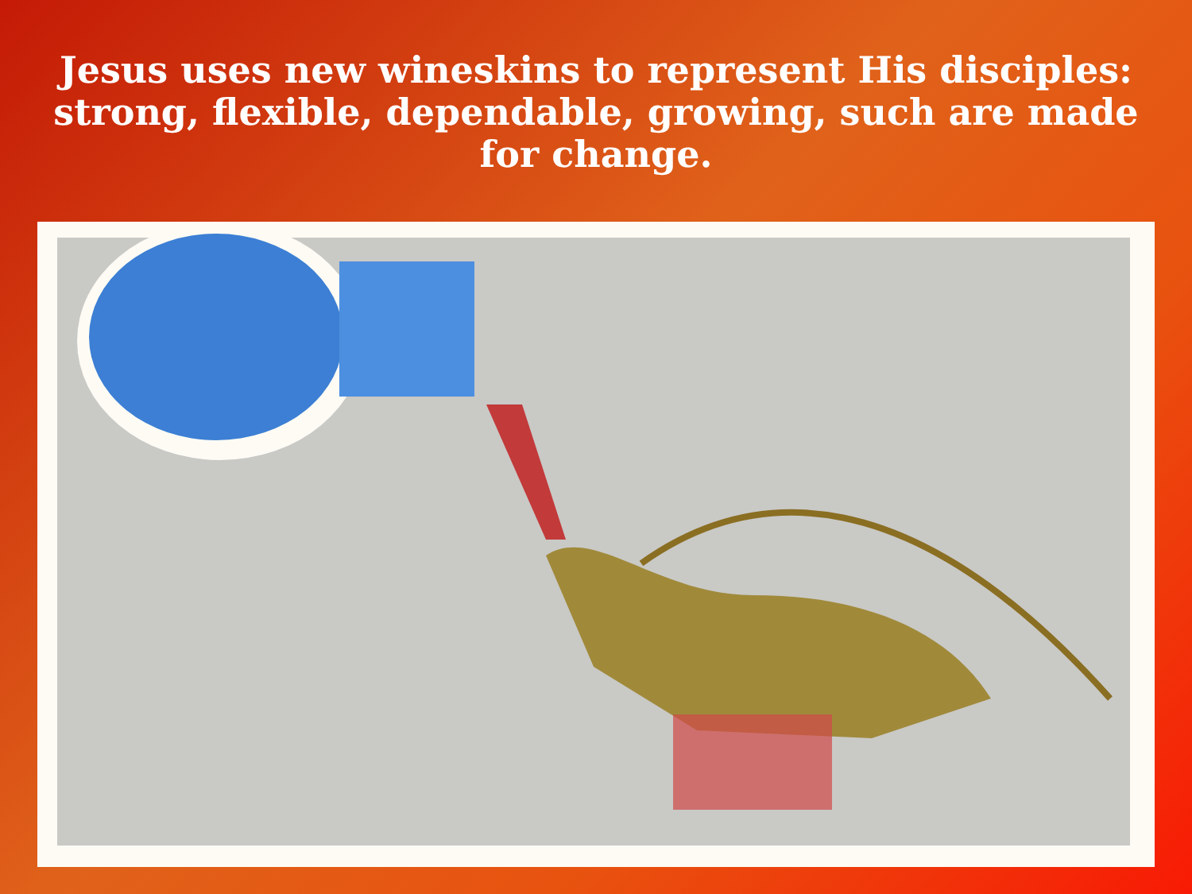Jesus uses new wineskins to represent His disciples: strong, flexible, dependable, growing, such are made for change.